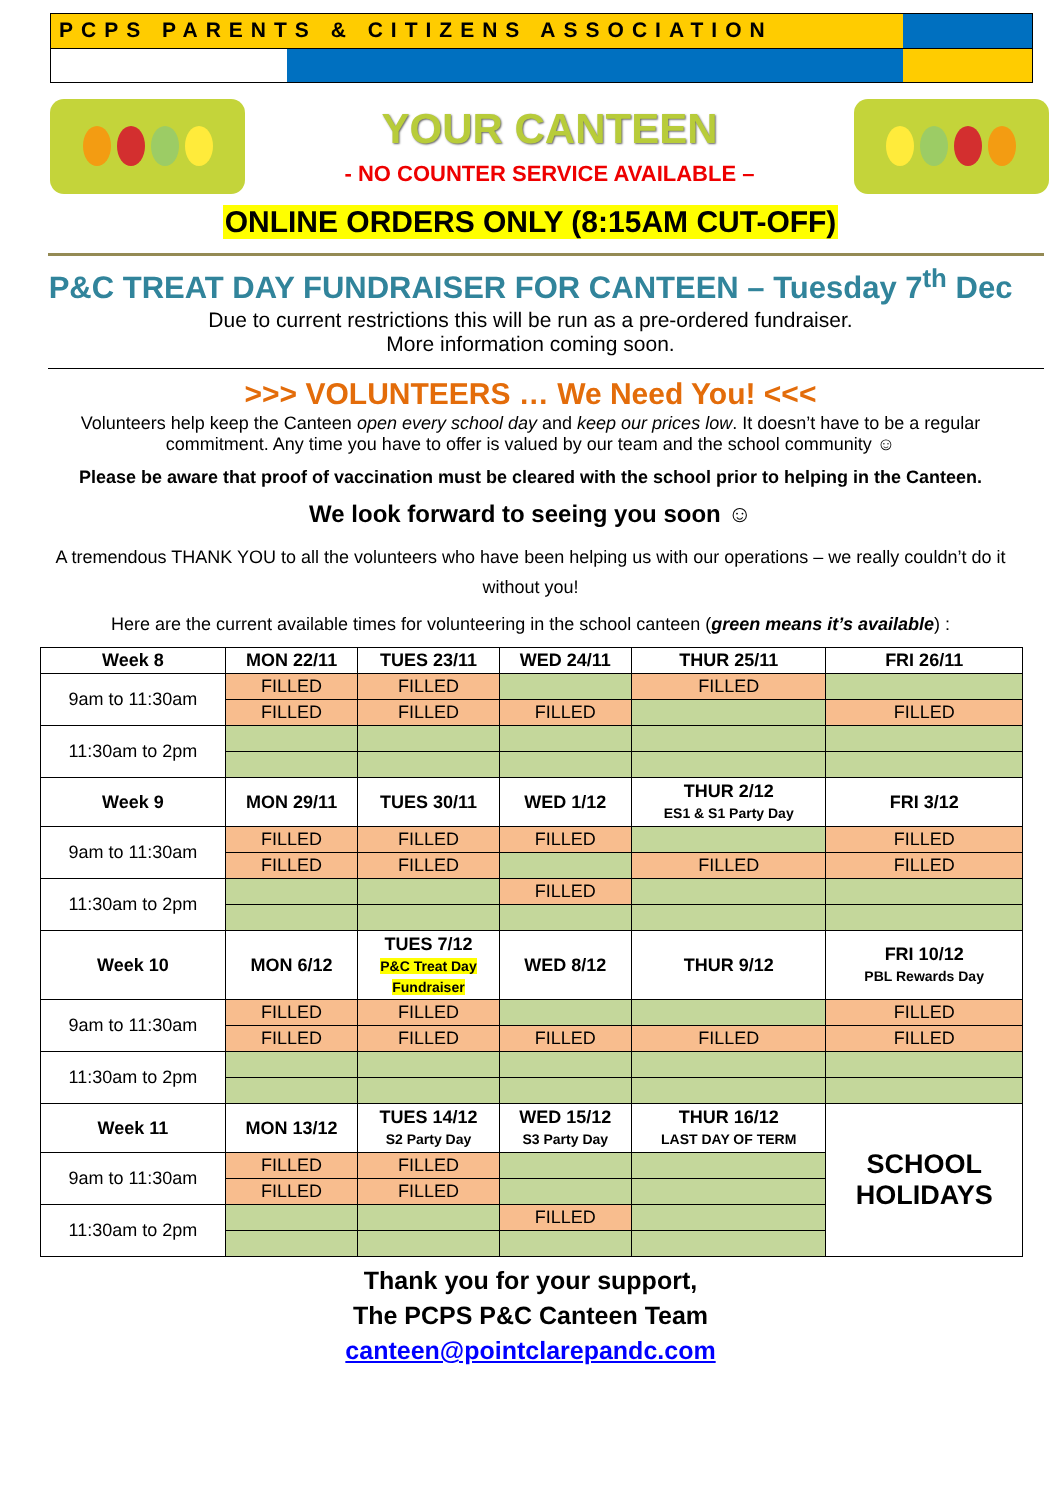PCPS PARENTS & CITIZENS ASSOCIATION
YOUR CANTEEN
- NO COUNTER SERVICE AVAILABLE –
ONLINE ORDERS ONLY (8:15AM CUT-OFF)
P&C TREAT DAY FUNDRAISER FOR CANTEEN – Tuesday 7<sup>th</sup> Dec
Due to current restrictions this will be run as a pre-ordered fundraiser.
More information coming soon.
>>> VOLUNTEERS … We Need You! <<<
Volunteers help keep the Canteen open every school day and keep our prices low. It doesn’t have to be a regular commitment. Any time you have to offer is valued by our team and the school community ☺
Please be aware that proof of vaccination must be cleared with the school prior to helping in the Canteen.
We look forward to seeing you soon ☺
A tremendous THANK YOU to all the volunteers who have been helping us with our operations – we really couldn’t do it without you!
Here are the current available times for volunteering in the school canteen (green means it’s available) :
| Week 8 | MON 22/11 | TUES 23/11 | WED 24/11 | THUR 25/11 | FRI 26/11 |
| --- | --- | --- | --- | --- | --- |
| 9am to 11:30am | FILLED | FILLED | | FILLED | |
| | FILLED | FILLED | FILLED | | FILLED |
| 11:30am to 2pm | | | | | |
| Week 9 | MON 29/11 | TUES 30/11 | WED 1/12 | THUR 2/12 ES1 & S1 Party Day | FRI 3/12 |
| 9am to 11:30am | FILLED | FILLED | FILLED | | FILLED |
| | FILLED | FILLED | | FILLED | FILLED |
| 11:30am to 2pm | | | FILLED | | |
| Week 10 | MON 6/12 | TUES 7/12 P&C Treat Day Fundraiser | WED 8/12 | THUR 9/12 | FRI 10/12 PBL Rewards Day |
| 9am to 11:30am | FILLED | FILLED | | | FILLED |
| | FILLED | FILLED | FILLED | FILLED | FILLED |
| 11:30am to 2pm | | | | | |
| Week 11 | MON 13/12 | TUES 14/12 S2 Party Day | WED 15/12 S3 Party Day | THUR 16/12 LAST DAY OF TERM | SCHOOL HOLIDAYS |
| 9am to 11:30am | FILLED | FILLED | | | |
| | FILLED | FILLED | | | |
| 11:30am to 2pm | | | FILLED | | |
Thank you for your support,
The PCPS P&C Canteen Team
canteen@pointclarepandc.com